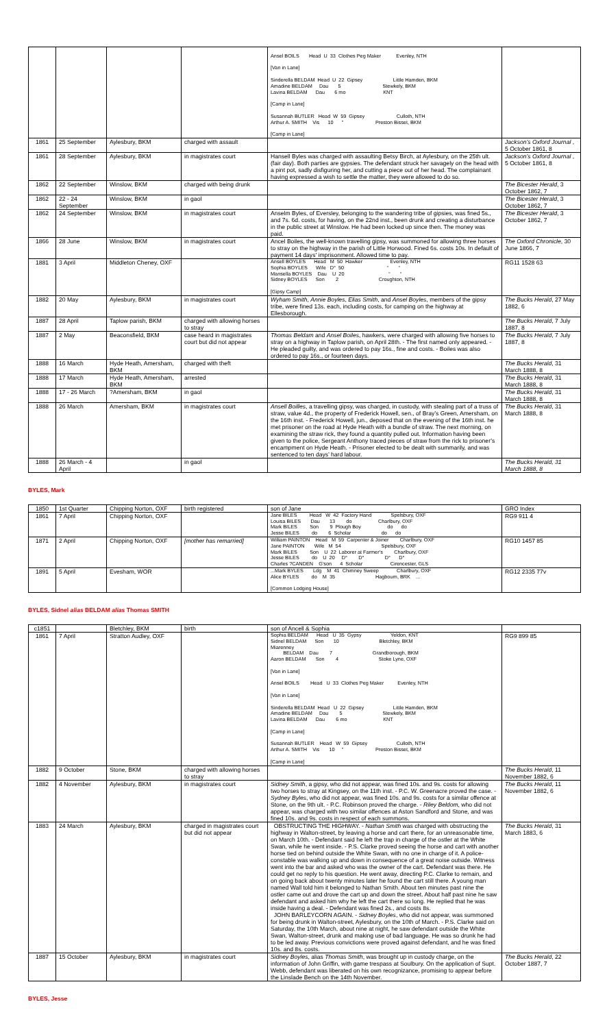| | | | | Ansel BOILS Head U 33 Clothes Peg Maker Evenley, NTH [Van in Lane] Sinderella BELDAM Head U 22 Gipsey Little Hamden, BKM Amadine BELDAM Dau 5 Stewkely, BKM Lavina BELDAM Dau 6 mo KNT [Camp in Lane] Susannah BUTLER Head W 59 Gipsey Culloth, NTH Arthur A. SMITH Vis 10 " Preston Bisset, BKM [Camp in Lane] | |
| 1861 | 25 September | Aylesbury, BKM | charged with assault | | Jackson’s Oxford Journal , 5 October 1861, 8 |
| 1861 | 28 September | Aylesbury, BKM | in magistrates court | Hansell Byles was charged with assaulting Betsy Birch, at Aylesbury, on the 25th ult. (fair day). Both parties are gypsies. The defendant struck her savagely on the head with a pint pot, sadly disfiguring her, and cutting a piece out of her head. The complainant having expressed a wish to settle the matter, they were allowed to do so. | Jackson’s Oxford Journal , 5 October 1861, 8 |
| 1862 | 22 September | Winslow, BKM | charged with being drunk | | The Bicester Herald , 3 October 1862, 7 |
| 1862 | 22 - 24 September | Winslow, BKM | in gaol | | The Bicester Herald , 3 October 1862, 7 |
| 1862 | 24 September | Winslow, BKM | in magistrates court | Anselm Byles, of Eversley, belonging to the wandering tribe of gipsies, was fined 5s., and 7s. 6d. costs, for having, on the 22nd inst., been drunk and creating a disturbance in the public street at Winslow. He had been locked up since then. The money was paid. | The Bicester Herald , 3 October 1862, 7 |
| 1866 | 28 June | Winslow, BKM | in magistrates court | Ancel Boiles, the well-known travelling gipsy, was summoned for allowing three horses to stray on the highway in the parish of Little Horwood. Fined 6s. costs 10s. In default of payment 14 days' imprisonment. Allowed time to pay. | The Oxford Chronicle , 30 June 1866, 7 |
| 1881 | 3 April | Middleton Cheney, OXF | | Ansell BOYLES Head M 50 Hawker Evenley, NTH Sophia BOYLES Wife D° 50 “ “ Mansella BOYLES Dau U 20 “ “ Sidney BOYLES Son 2 Croughton, NTH [Gipsy Camp] | RG11 1528 63 |
| 1882 | 20 May | Aylesbury, BKM | in magistrates court | Wyham Smith , Annie Boyles , Elias Smith , and Ansel Boyles , members of the gipsy tribe, were fined 13s. each, including costs, for camping on the highway at Ellesborough. | The Bucks Herald , 27 May 1882, 6 |
| 1887 | 28 April | Taplow parish, BKM | charged with allowing horses to stray | | The Bucks Herald , 7 July 1887, 8 |
| 1887 | 2 May | Beaconsfield, BKM | case heard in magistrates court but did not appear | Thomas Beldam and Ansel Boiles , hawkers, were charged with allowing five horses to stray on a highway in Taplow parish, on April 28th. - The first named only appeared. - He pleaded guilty, and was ordered to pay 16s., fine and costs. - Boiles was also ordered to pay 16s., or fourteen days. | The Bucks Herald , 7 July 1887, 8 |
| 1888 | 16 March | Hyde Heath, Amersham, BKM | charged with theft | | The Bucks Herald , 31 March 1888, 8 |
| 1888 | 17 March | Hyde Heath, Amersham, BKM | arrested | | The Bucks Herald , 31 March 1888, 8 |
| 1888 | 17 - 26 March | ?Amersham, BKM | in gaol | | The Bucks Herald , 31 March 1888, 8 |
| 1888 | 26 March | Amersham, BKM | in magistrates court | Ansell Boilles , a travelling gipsy, was charged, in custody, with stealing part of a truss of straw, value 4d., the property of Frederick Howell, sen., of Bray’s Green, Amersham, on the 16th inst. - Frederick Howell, jun., deposed that on the evening of the 16th inst. he met prisoner on the road at Hyde Heath with a bundle of straw. The next morning, on examining the straw rick, they found a quantity pulled out. Information having been given to the police, Sergeant Anthony traced pieces of straw from the rick to prisoner’s encampment on Hyde Heath. - Prisoner elected to be dealt with summarily, and was sentenced to ten days’ hard labour. | The Bucks Herald , 31 March 1888, 8 |
| 1888 | 26 March - 4 April | | in gaol | | The Bucks Herald, 31 March 1888, 8 |
BYLES, Mark
| 1850 | 1st Quarter | Chipping Norton, OXF | birth registered | son of Jane | GRO Index |
| 1861 | 7 April | Chipping Norton, OXF | | Jane BILES Head W 42 Factory Hand Spelsbury, OXF Louisa BILES Dau 13 do Charlbury, OXF Mark BILES Son 9 Plough Boy do do Jesse BILES do 6 Scholar do do | RG9 911 4 |
| 1871 | 2 April | Chipping Norton, OXF | [mother has remarried] | William PAINTON Head M 59 Carpenter & Joiner Charlbury, OXF Jane PAINTON Wife M 54 Spelsbury, OXF Mark BILES Son U 22 Laborer at Farmer’s Charlbury, OXF Jesse BILES do U 20 D° D° D° D° Charles ?CANDEN G’son 4 Scholar Cirencester, GLS | RG10 1457 85 |
| 1891 | 5 April | Evesham, WOR | | ...Mark BYLES Ldg M 41 Chimney Sweep Charlbury, OXF Alice BYLES do M 35 Hagbourn, BRK ... [Common Lodging House] | RG12 2335 77v |
BYLES, Sidnel alias BELDAM alias Thomas SMITH
| c1851 | | Bletchley, BKM | birth | son of Ancell & Sophia | |
| 1861 | 7 April | Stratton Audley, OXF | | Sophia BELDAM Head U 35 Gypsy Yeldon, KNT Sidnel BELDAM Son 10 Bletchley, BKM Miarenney BELDAM Dau 7 Grandborough, BKM Aaron BELDAM Son 4 Stoke Lyne, OXF [Van in Lane] Ansel BOILS Head U 33 Clothes Peg Maker Evenley, NTH [Van in Lane] Sinderella BELDAM Head U 22 Gipsey Little Hamden, BKM Amadine BELDAM Dau 5 Stewkely, BKM Lavina BELDAM Dau 6 mo KNT [Camp in Lane] Susannah BUTLER Head W 59 Gipsey Culloth, NTH Arthur A. SMITH Vis 10 " Preston Bisset, BKM [Camp in Lane] | RG9 899 85 |
| 1882 | 9 October | Stone, BKM | charged with allowing horses to stray | | The Bucks Herald , 11 November 1882, 6 |
| 1882 | 4 November | Aylesbury, BKM | in magistrates court | Sidney Smith , a gipsy, who did not appear, was fined 10s. and 9s. costs for allowing two horses to stray at Kingsey, on the 11th inst. - P.C. W. Greenacre proved the case. - Sydney Byles , who did not appear, was fined 10s. and 9s. costs for a similar offence at Stone, on the 9th ult. - P.C. Robinson proved the charge. - Riley Beldom , who did not appear, was charged with two similar offences at Aston Sandford and Stone, and was fined 10s. and 9s. costs in respect of each summons. | The Bucks Herald , 11 November 1882, 6 |
| 1883 | 24 March | Aylesbury, BKM | charged in magistrates court but did not appear | OBSTRUCTING THE HIGHWAY. - Nathan Smith was charged with obstructing the highway in Walton-street, by leaving a horse and cart there, for an unreasonable time, on March 10th. - Defendant said he left the trap in charge of the ostler at the White Swan, while he went inside. - P.S. Clarke proved seeing the horse and cart with another horse tied on behind outside the White Swan, with no one in charge of it. A police-constable was walking up and down in consequence of a great noise outside. Witness went into the bar and asked who was the owner of the cart. Defendant was there. He could get no reply to his question. He went away, directing P.C. Clarke to remain, and on going back about twenty minutes later he found the cart still there. A young man named Wall told him it belonged to Nathan Smith. About ten minutes past nine the ostler came out and drove the cart up and down the street. About half past nine he saw defendant and asked him why he left the cart there so long. He replied that he was inside having a deal. - Defendant was fined 2s., and costs 8s. JOHN BARLEYCORN AGAIN. - Sidney Boyles , who did not appear, was summoned for being drunk in Walton-street, Aylesbury, on the 10th of March. - P.S. Clarke said on Saturday, the 10th March, about nine at night, he saw defendant outside the White Swan, Walton-street, drunk and making use of bad language. He was so drunk he had to be led away. Previous convictions were proved against defendant, and he was fined 10s. and 8s. costs. | The Bucks Herald , 31 March 1883, 6 |
| 1887 | 15 October | Aylesbury, BKM | in magistrates court | Sidney Boyles , alias Thomas Smith , was brought up in custody charge, on the information of John Griffin, with game trespass at Soulbury. On the application of Supt. Webb, defendant was liberated on his own recognizance, promising to appear before the Linslade Bench on the 14th November. | The Bucks Herald , 22 October 1887, 7 |
BYLES, Jesse